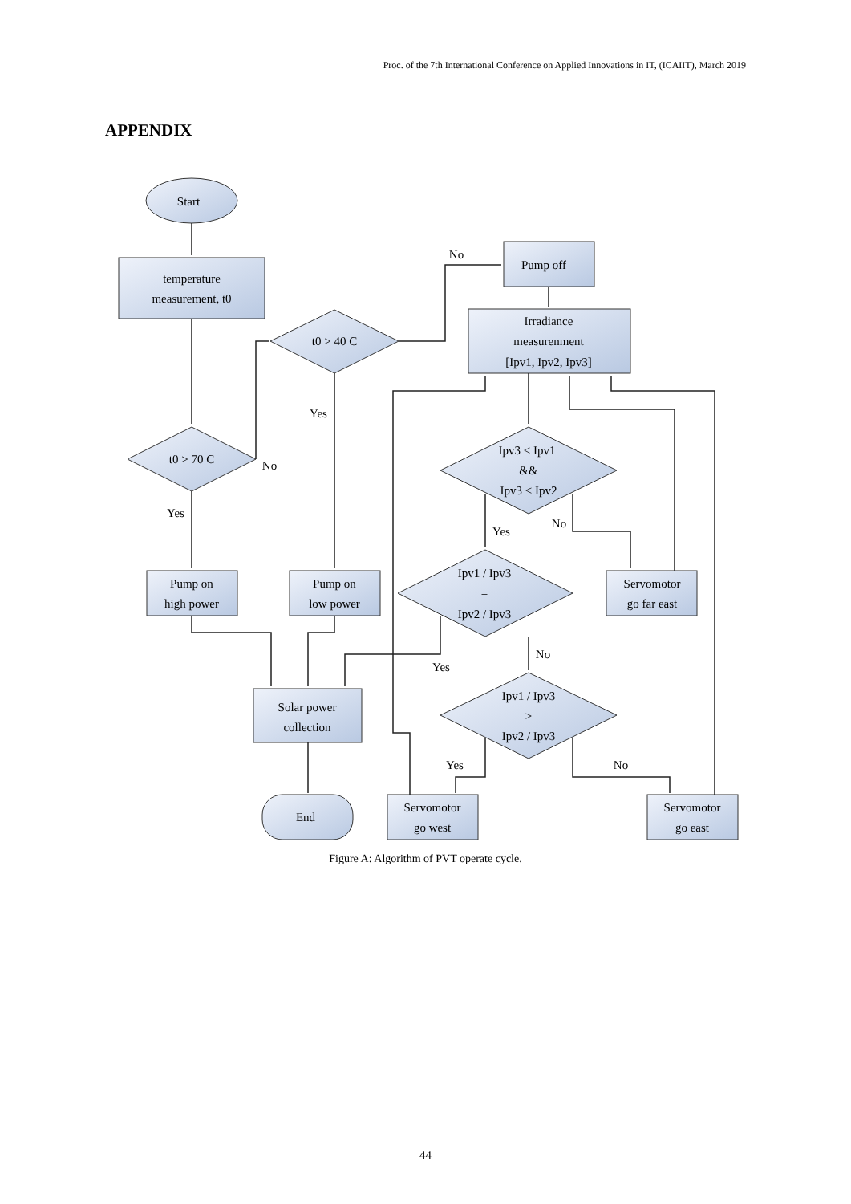Proc. of the 7th International Conference on Applied Innovations in IT, (ICAIIT), March 2019
APPENDIX
Start
temperature
measurement, t0
t0 > 70 C
t0 > 40 C
Pump off
Irradiance
measurenment
[Ipv1, Ipv2, Ipv3]
Ipv3 < Ipv1
&&
Ipv3 < Ipv2
Ipv1 / Ipv3
=
Ipv2 / Ipv3
Ipv1 / Ipv3
>
Ipv2 / Ipv3
Pump on
high power
Pump on
low power
Servomotor
go far east
Solar power
collection
End
Servomotor
go west
Servomotor
go east
No
No
Yes
Yes
Yes
No
No
Yes
Yes
No
Figure A: Algorithm of PVT operate cycle.
44